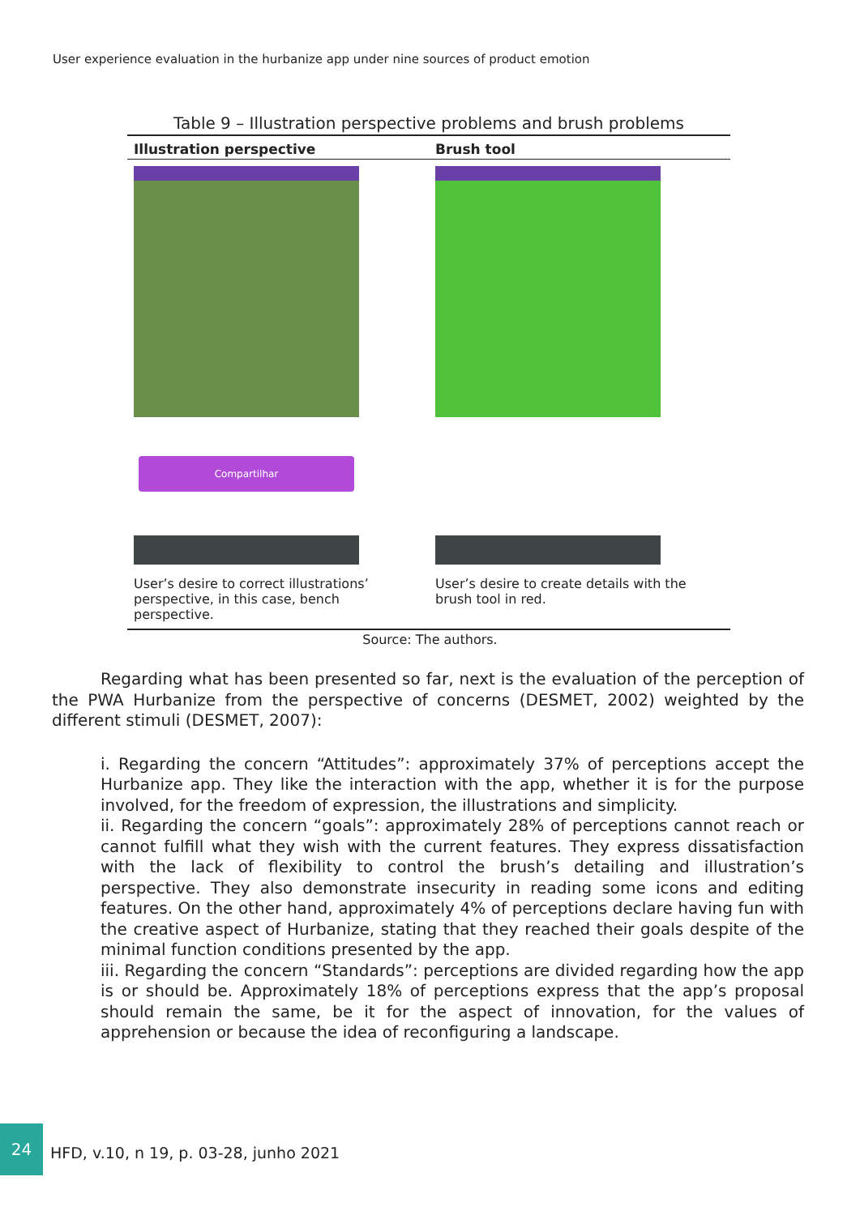User experience evaluation in the hurbanize app under nine sources of product emotion
Table 9 – Illustration perspective problems and brush problems
| Illustration perspective | Brush tool |
| --- | --- |
| Compartilhar User’s desire to correct illustrations’ perspective, in this case, bench perspective. | User’s desire to create details with the brush tool in red. |
Source: The authors.
Regarding what has been presented so far, next is the evaluation of the perception of the PWA Hurbanize from the perspective of concerns (DESMET, 2002) weighted by the different stimuli (DESMET, 2007):
i. Regarding the concern “Attitudes”: approximately 37% of perceptions accept the Hurbanize app. They like the interaction with the app, whether it is for the purpose involved, for the freedom of expression, the illustrations and simplicity.
ii. Regarding the concern “goals”: approximately 28% of perceptions cannot reach or cannot fulfill what they wish with the current features. They express dissatisfaction with the lack of flexibility to control the brush’s detailing and illustration’s perspective. They also demonstrate insecurity in reading some icons and editing features. On the other hand, approximately 4% of perceptions declare having fun with the creative aspect of Hurbanize, stating that they reached their goals despite of the minimal function conditions presented by the app.
iii. Regarding the concern “Standards”: perceptions are divided regarding how the app is or should be. Approximately 18% of perceptions express that the app’s proposal should remain the same, be it for the aspect of innovation, for the values of apprehension or because the idea of reconfiguring a landscape.
24
HFD, v.10, n 19, p. 03-28, junho 2021